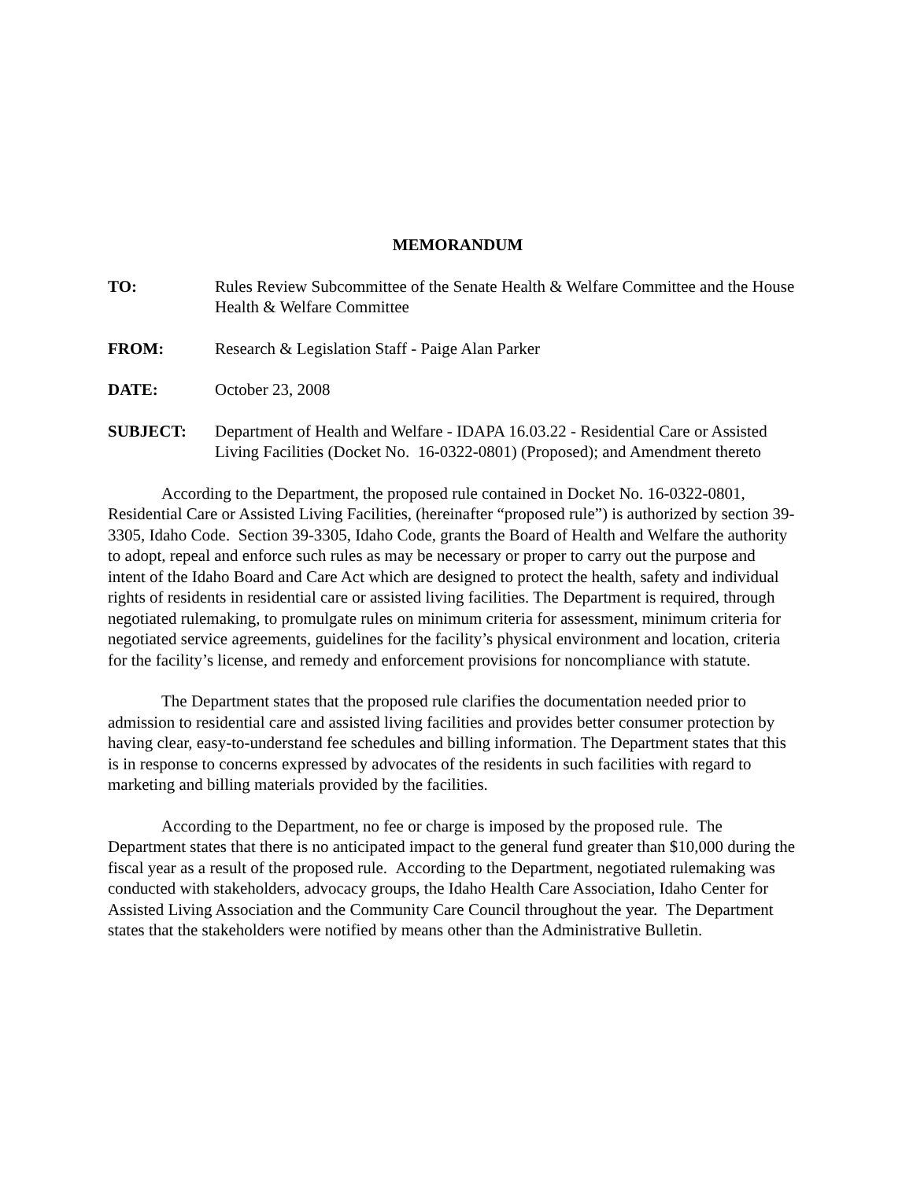MEMORANDUM
TO: Rules Review Subcommittee of the Senate Health & Welfare Committee and the House Health & Welfare Committee
FROM: Research & Legislation Staff - Paige Alan Parker
DATE: October 23, 2008
SUBJECT: Department of Health and Welfare - IDAPA 16.03.22 - Residential Care or Assisted Living Facilities (Docket No. 16-0322-0801) (Proposed); and Amendment thereto
According to the Department, the proposed rule contained in Docket No. 16-0322-0801, Residential Care or Assisted Living Facilities, (hereinafter “proposed rule”) is authorized by section 39-3305, Idaho Code. Section 39-3305, Idaho Code, grants the Board of Health and Welfare the authority to adopt, repeal and enforce such rules as may be necessary or proper to carry out the purpose and intent of the Idaho Board and Care Act which are designed to protect the health, safety and individual rights of residents in residential care or assisted living facilities. The Department is required, through negotiated rulemaking, to promulgate rules on minimum criteria for assessment, minimum criteria for negotiated service agreements, guidelines for the facility’s physical environment and location, criteria for the facility’s license, and remedy and enforcement provisions for noncompliance with statute.
The Department states that the proposed rule clarifies the documentation needed prior to admission to residential care and assisted living facilities and provides better consumer protection by having clear, easy-to-understand fee schedules and billing information. The Department states that this is in response to concerns expressed by advocates of the residents in such facilities with regard to marketing and billing materials provided by the facilities.
According to the Department, no fee or charge is imposed by the proposed rule. The Department states that there is no anticipated impact to the general fund greater than $10,000 during the fiscal year as a result of the proposed rule. According to the Department, negotiated rulemaking was conducted with stakeholders, advocacy groups, the Idaho Health Care Association, Idaho Center for Assisted Living Association and the Community Care Council throughout the year. The Department states that the stakeholders were notified by means other than the Administrative Bulletin.